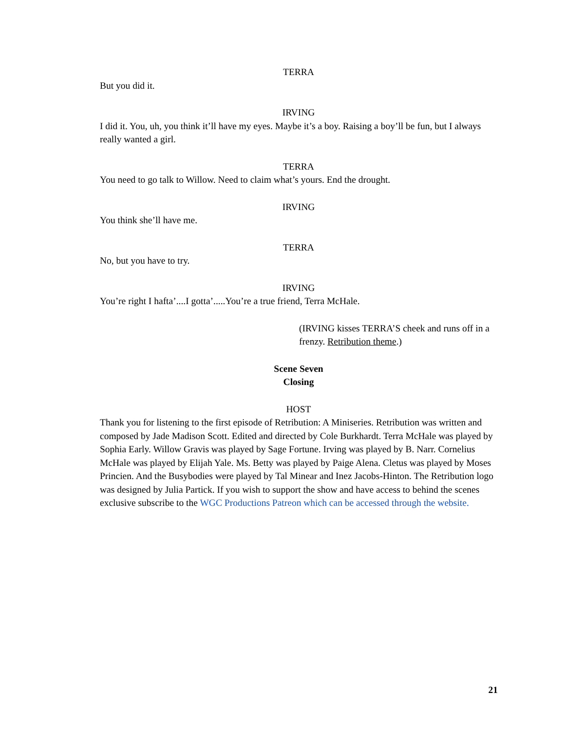TERRA
But you did it.
IRVING
I did it. You, uh, you think it’ll have my eyes. Maybe it’s a boy. Raising a boy’ll be fun, but I always really wanted a girl.
TERRA
You need to go talk to Willow. Need to claim what’s yours. End the drought.
IRVING
You think she’ll have me.
TERRA
No, but you have to try.
IRVING
You’re right I hafta’....I gotta’.....You’re a true friend, Terra McHale.
(IRVING kisses TERRA’S cheek and runs off in a frenzy. Retribution theme.)
Scene Seven
Closing
HOST
Thank you for listening to the first episode of Retribution: A Miniseries. Retribution was written and composed by Jade Madison Scott. Edited and directed by Cole Burkhardt. Terra McHale was played by Sophia Early. Willow Gravis was played by Sage Fortune. Irving was played by B. Narr. Cornelius McHale was played by Elijah Yale. Ms. Betty was played by Paige Alena. Cletus was played by Moses Princien. And the Busybodies were played by Tal Minear and Inez Jacobs-Hinton. The Retribution logo was designed by Julia Partick. If you wish to support the show and have access to behind the scenes exclusive subscribe to the WGC Productions Patreon which can be accessed through the website.
21